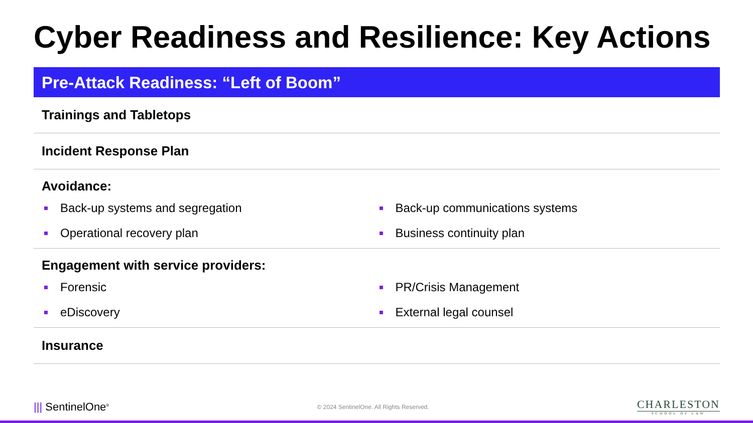Cyber Readiness and Resilience: Key Actions
Pre-Attack Readiness: “Left of Boom”
Trainings and Tabletops
Incident Response Plan
Avoidance:
Back-up systems and segregation
Operational recovery plan
Back-up communications systems
Business continuity plan
Engagement with service providers:
Forensic
eDiscovery
PR/Crisis Management
External legal counsel
Insurance
||| SentinelOne<sup>®</sup>
© 2024 SentinelOne. All Rights Reserved.
CHARLESTON
SCHOOL OF LAW